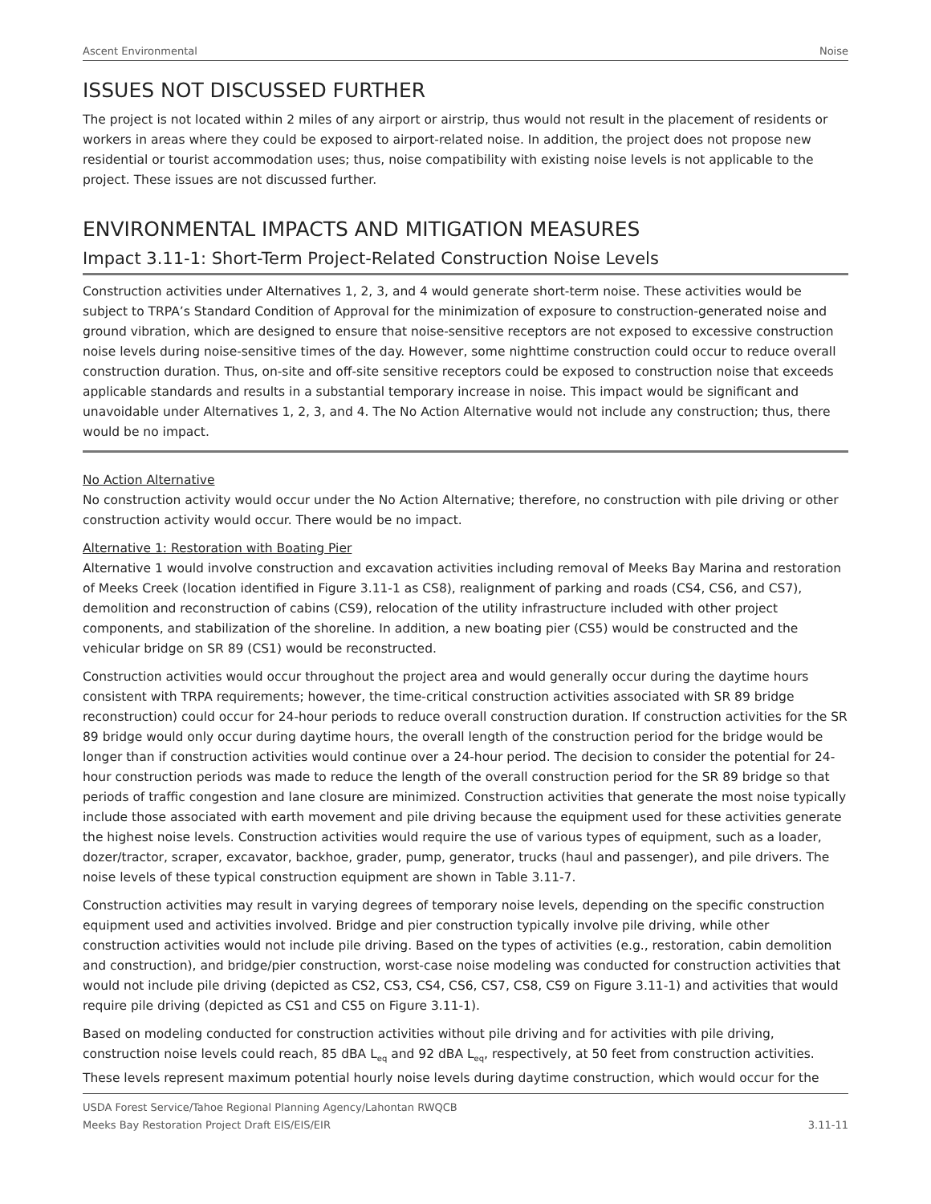Ascent Environmental Noise
ISSUES NOT DISCUSSED FURTHER
The project is not located within 2 miles of any airport or airstrip, thus would not result in the placement of residents or workers in areas where they could be exposed to airport-related noise. In addition, the project does not propose new residential or tourist accommodation uses; thus, noise compatibility with existing noise levels is not applicable to the project. These issues are not discussed further.
ENVIRONMENTAL IMPACTS AND MITIGATION MEASURES
Impact 3.11-1: Short-Term Project-Related Construction Noise Levels
Construction activities under Alternatives 1, 2, 3, and 4 would generate short-term noise. These activities would be subject to TRPA’s Standard Condition of Approval for the minimization of exposure to construction-generated noise and ground vibration, which are designed to ensure that noise-sensitive receptors are not exposed to excessive construction noise levels during noise-sensitive times of the day. However, some nighttime construction could occur to reduce overall construction duration. Thus, on-site and off-site sensitive receptors could be exposed to construction noise that exceeds applicable standards and results in a substantial temporary increase in noise. This impact would be significant and unavoidable under Alternatives 1, 2, 3, and 4. The No Action Alternative would not include any construction; thus, there would be no impact.
No Action Alternative
No construction activity would occur under the No Action Alternative; therefore, no construction with pile driving or other construction activity would occur. There would be no impact.
Alternative 1: Restoration with Boating Pier
Alternative 1 would involve construction and excavation activities including removal of Meeks Bay Marina and restoration of Meeks Creek (location identified in Figure 3.11-1 as CS8), realignment of parking and roads (CS4, CS6, and CS7), demolition and reconstruction of cabins (CS9), relocation of the utility infrastructure included with other project components, and stabilization of the shoreline. In addition, a new boating pier (CS5) would be constructed and the vehicular bridge on SR 89 (CS1) would be reconstructed.
Construction activities would occur throughout the project area and would generally occur during the daytime hours consistent with TRPA requirements; however, the time-critical construction activities associated with SR 89 bridge reconstruction) could occur for 24-hour periods to reduce overall construction duration. If construction activities for the SR 89 bridge would only occur during daytime hours, the overall length of the construction period for the bridge would be longer than if construction activities would continue over a 24-hour period. The decision to consider the potential for 24-hour construction periods was made to reduce the length of the overall construction period for the SR 89 bridge so that periods of traffic congestion and lane closure are minimized. Construction activities that generate the most noise typically include those associated with earth movement and pile driving because the equipment used for these activities generate the highest noise levels. Construction activities would require the use of various types of equipment, such as a loader, dozer/tractor, scraper, excavator, backhoe, grader, pump, generator, trucks (haul and passenger), and pile drivers. The noise levels of these typical construction equipment are shown in Table 3.11-7.
Construction activities may result in varying degrees of temporary noise levels, depending on the specific construction equipment used and activities involved. Bridge and pier construction typically involve pile driving, while other construction activities would not include pile driving. Based on the types of activities (e.g., restoration, cabin demolition and construction), and bridge/pier construction, worst-case noise modeling was conducted for construction activities that would not include pile driving (depicted as CS2, CS3, CS4, CS6, CS7, CS8, CS9 on Figure 3.11-1) and activities that would require pile driving (depicted as CS1 and CS5 on Figure 3.11-1).
Based on modeling conducted for construction activities without pile driving and for activities with pile driving, construction noise levels could reach, 85 dBA L<sub>eq</sub> and 92 dBA L<sub>eq</sub>, respectively, at 50 feet from construction activities. These levels represent maximum potential hourly noise levels during daytime construction, which would occur for the
USDA Forest Service/Tahoe Regional Planning Agency/Lahontan RWQCB
Meeks Bay Restoration Project Draft EIS/EIS/EIR 3.11-11